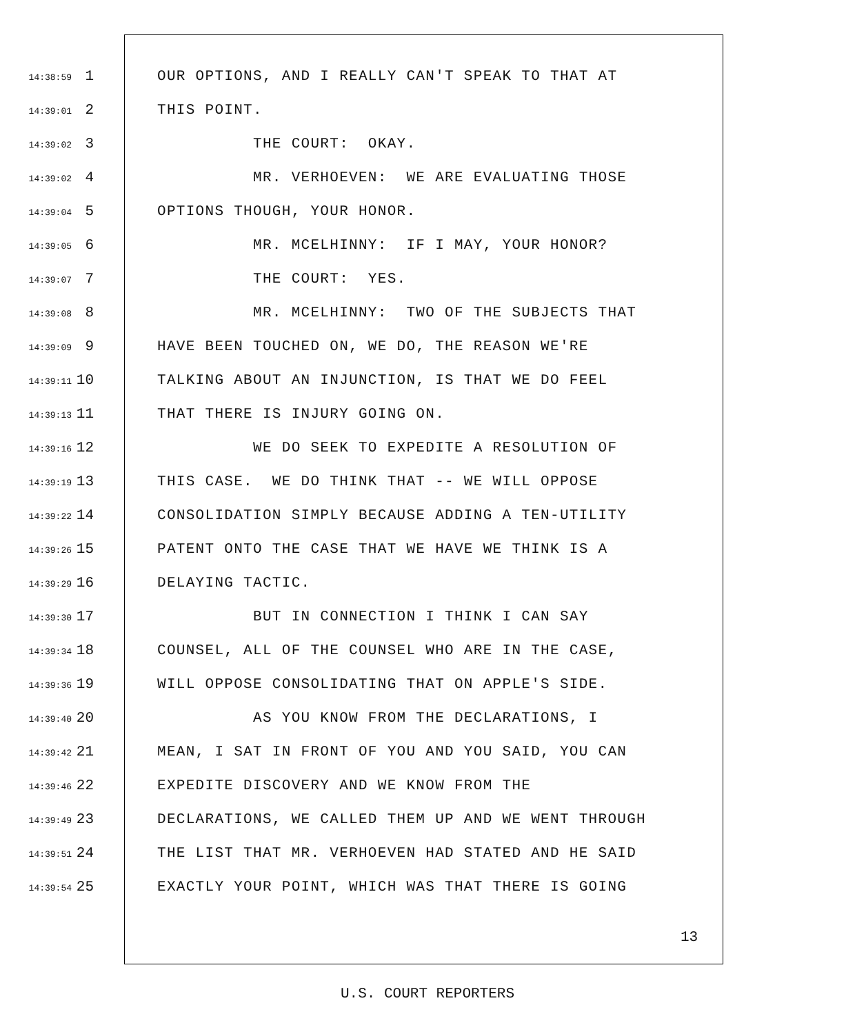14:38:59 1 OUR OPTIONS, AND I REALLY CAN'T SPEAK TO THAT AT
14:39:01 2 THIS POINT.
14:39:02 3 THE COURT: OKAY.
14:39:02 4 MR. VERHOEVEN: WE ARE EVALUATING THOSE
14:39:04 5 OPTIONS THOUGH, YOUR HONOR.
14:39:05 6 MR. MCELHINNY: IF I MAY, YOUR HONOR?
14:39:07 7 THE COURT: YES.
14:39:08 8 MR. MCELHINNY: TWO OF THE SUBJECTS THAT
14:39:09 9 HAVE BEEN TOUCHED ON, WE DO, THE REASON WE'RE
14:39:11 10 TALKING ABOUT AN INJUNCTION, IS THAT WE DO FEEL
14:39:13 11 THAT THERE IS INJURY GOING ON.
14:39:16 12 WE DO SEEK TO EXPEDITE A RESOLUTION OF
14:39:19 13 THIS CASE. WE DO THINK THAT -- WE WILL OPPOSE
14:39:22 14 CONSOLIDATION SIMPLY BECAUSE ADDING A TEN-UTILITY
14:39:26 15 PATENT ONTO THE CASE THAT WE HAVE WE THINK IS A
14:39:29 16 DELAYING TACTIC.
14:39:30 17 BUT IN CONNECTION I THINK I CAN SAY
14:39:34 18 COUNSEL, ALL OF THE COUNSEL WHO ARE IN THE CASE,
14:39:36 19 WILL OPPOSE CONSOLIDATING THAT ON APPLE'S SIDE.
14:39:40 20 AS YOU KNOW FROM THE DECLARATIONS, I
14:39:42 21 MEAN, I SAT IN FRONT OF YOU AND YOU SAID, YOU CAN
14:39:46 22 EXPEDITE DISCOVERY AND WE KNOW FROM THE
14:39:49 23 DECLARATIONS, WE CALLED THEM UP AND WE WENT THROUGH
14:39:51 24 THE LIST THAT MR. VERHOEVEN HAD STATED AND HE SAID
14:39:54 25 EXACTLY YOUR POINT, WHICH WAS THAT THERE IS GOING
13
U.S. COURT REPORTERS